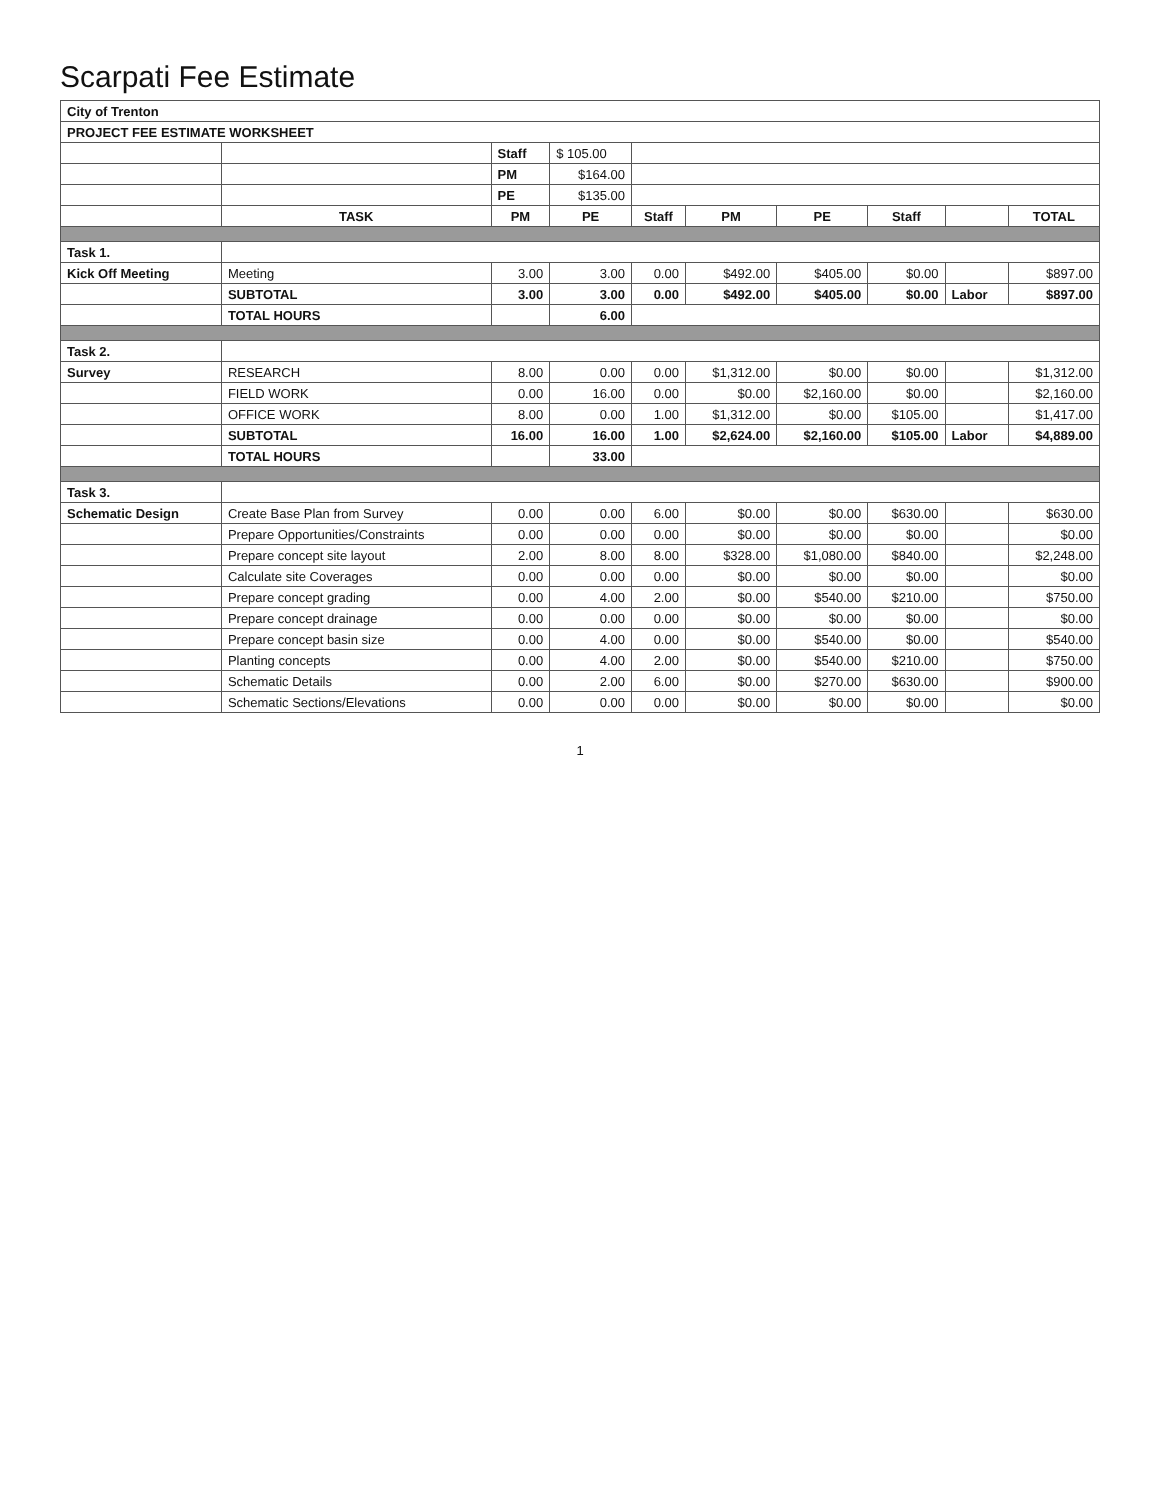Scarpati Fee Estimate
| City of Trenton | | | | | | | | | |
| PROJECT FEE ESTIMATE WORKSHEET | | | | | | | | | |
| | | Staff | $ 105.00 | | | | | | |
| | | PM | $164.00 | | | | | | |
| | | PE | $135.00 | | | | | | |
| | TASK | PM | PE | Staff | PM | PE | Staff | | TOTAL |
| Task 1. | | | | | | | | | |
| Kick Off Meeting | Meeting | 3.00 | 3.00 | 0.00 | $492.00 | $405.00 | $0.00 | | $897.00 |
| | SUBTOTAL | 3.00 | 3.00 | 0.00 | $492.00 | $405.00 | $0.00 | Labor | $897.00 |
| | TOTAL HOURS | | 6.00 | | | | | | |
| Task 2. | | | | | | | | | |
| Survey | RESEARCH | 8.00 | 0.00 | 0.00 | $1,312.00 | $0.00 | $0.00 | | $1,312.00 |
| | FIELD WORK | 0.00 | 16.00 | 0.00 | $0.00 | $2,160.00 | $0.00 | | $2,160.00 |
| | OFFICE WORK | 8.00 | 0.00 | 1.00 | $1,312.00 | $0.00 | $105.00 | | $1,417.00 |
| | SUBTOTAL | 16.00 | 16.00 | 1.00 | $2,624.00 | $2,160.00 | $105.00 | Labor | $4,889.00 |
| | TOTAL HOURS | | 33.00 | | | | | | |
| Task 3. | | | | | | | | | |
| Schematic Design | Create Base Plan from Survey | 0.00 | 0.00 | 6.00 | $0.00 | $0.00 | $630.00 | | $630.00 |
| | Prepare Opportunities/Constraints | 0.00 | 0.00 | 0.00 | $0.00 | $0.00 | $0.00 | | $0.00 |
| | Prepare concept site layout | 2.00 | 8.00 | 8.00 | $328.00 | $1,080.00 | $840.00 | | $2,248.00 |
| | Calculate site Coverages | 0.00 | 0.00 | 0.00 | $0.00 | $0.00 | $0.00 | | $0.00 |
| | Prepare concept grading | 0.00 | 4.00 | 2.00 | $0.00 | $540.00 | $210.00 | | $750.00 |
| | Prepare concept drainage | 0.00 | 0.00 | 0.00 | $0.00 | $0.00 | $0.00 | | $0.00 |
| | Prepare concept basin size | 0.00 | 4.00 | 0.00 | $0.00 | $540.00 | $0.00 | | $540.00 |
| | Planting concepts | 0.00 | 4.00 | 2.00 | $0.00 | $540.00 | $210.00 | | $750.00 |
| | Schematic Details | 0.00 | 2.00 | 6.00 | $0.00 | $270.00 | $630.00 | | $900.00 |
| | Schematic Sections/Elevations | 0.00 | 0.00 | 0.00 | $0.00 | $0.00 | $0.00 | | $0.00 |
1